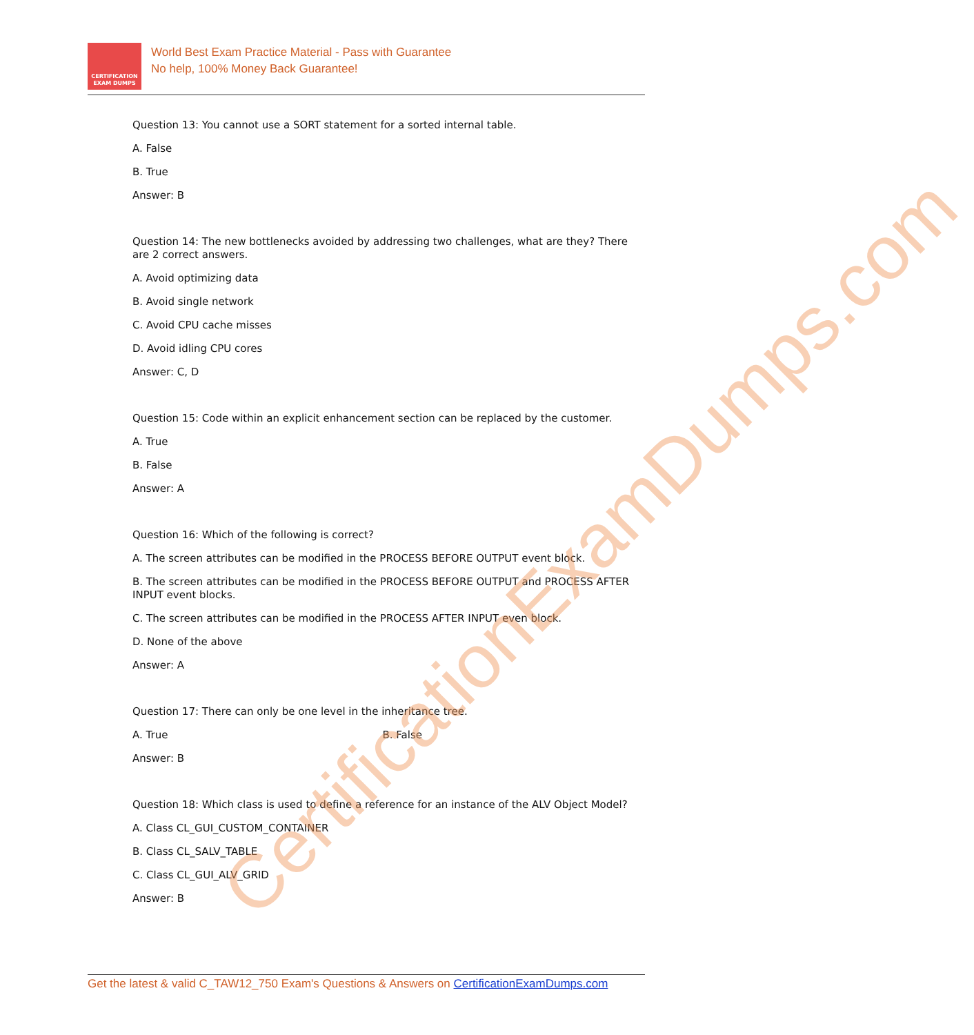CERTIFICATION
EXAM DUMPS
World Best Exam Practice Material - Pass with Guarantee
No help, 100% Money Back Guarantee!
Question 13: You cannot use a SORT statement for a sorted internal table.
A. False
B. True
Answer: B
Question 14: The new bottlenecks avoided by addressing two challenges, what are they? There are 2 correct answers.
A. Avoid optimizing data
B. Avoid single network
C. Avoid CPU cache misses
D. Avoid idling CPU cores
Answer: C, D
Question 15: Code within an explicit enhancement section can be replaced by the customer.
A. True
B. False
Answer: A
Question 16: Which of the following is correct?
A. The screen attributes can be modified in the PROCESS BEFORE OUTPUT event block.
B. The screen attributes can be modified in the PROCESS BEFORE OUTPUT and PROCESS AFTER INPUT event blocks.
C. The screen attributes can be modified in the PROCESS AFTER INPUT even block.
D. None of the above
Answer: A
Question 17: There can only be one level in the inheritance tree.
A. True B. False
Answer: B
Question 18: Which class is used to define a reference for an instance of the ALV Object Model?
A. Class CL_GUI_CUSTOM_CONTAINER
B. Class CL_SALV_TABLE
C. Class CL_GUI_ALV_GRID
Answer: B
CertificationExamDumps.com
Get the latest & valid C_TAW12_750 Exam's Questions & Answers on CertificationExamDumps.com